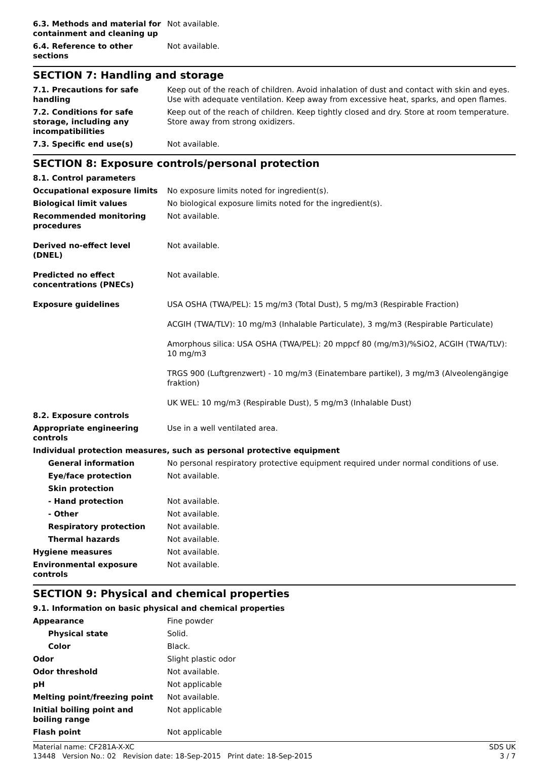| 6.3. Methods and material for containment and cleaning up | Not available. |
| 6.4. Reference to other sections | Not available. |
SECTION 7: Handling and storage
| 7.1. Precautions for safe handling | Keep out of the reach of children. Avoid inhalation of dust and contact with skin and eyes. Use with adequate ventilation. Keep away from excessive heat, sparks, and open flames. |
| 7.2. Conditions for safe storage, including any incompatibilities | Keep out of the reach of children. Keep tightly closed and dry. Store at room temperature. Store away from strong oxidizers. |
| 7.3. Specific end use(s) | Not available. |
SECTION 8: Exposure controls/personal protection
| 8.1. Control parameters | |
| Occupational exposure limits | No exposure limits noted for ingredient(s). |
| Biological limit values | No biological exposure limits noted for the ingredient(s). |
| Recommended monitoring procedures | Not available. |
| Derived no-effect level (DNEL) | Not available. |
| Predicted no effect concentrations (PNECs) | Not available. |
| Exposure guidelines | USA OSHA (TWA/PEL): 15 mg/m3 (Total Dust), 5 mg/m3 (Respirable Fraction) |
| | ACGIH (TWA/TLV): 10 mg/m3 (Inhalable Particulate), 3 mg/m3 (Respirable Particulate) |
| | Amorphous silica: USA OSHA (TWA/PEL): 20 mppcf 80 (mg/m3)/%SiO2, ACGIH (TWA/TLV): 10 mg/m3 |
| | TRGS 900 (Luftgrenzwert) - 10 mg/m3 (Einatembare partikel), 3 mg/m3 (Alveolengängige fraktion) |
| | UK WEL: 10 mg/m3 (Respirable Dust), 5 mg/m3 (Inhalable Dust) |
| 8.2. Exposure controls | |
| Appropriate engineering controls | Use in a well ventilated area. |
| Individual protection measures, such as personal protective equipment | |
| General information | No personal respiratory protective equipment required under normal conditions of use. |
| Eye/face protection | Not available. |
| Skin protection | |
| - Hand protection | Not available. |
| - Other | Not available. |
| Respiratory protection | Not available. |
| Thermal hazards | Not available. |
| Hygiene measures | Not available. |
| Environmental exposure controls | Not available. |
SECTION 9: Physical and chemical properties
| 9.1. Information on basic physical and chemical properties | |
| Appearance | Fine powder |
| Physical state | Solid. |
| Color | Black. |
| Odor | Slight plastic odor |
| Odor threshold | Not available. |
| pH | Not applicable |
| Melting point/freezing point | Not available. |
| Initial boiling point and boiling range | Not applicable |
| Flash point | Not applicable |
Material name: CF281A-X-XC SDS UK
13448 Version No.: 02 Revision date: 18-Sep-2015 Print date: 18-Sep-2015 3 / 7